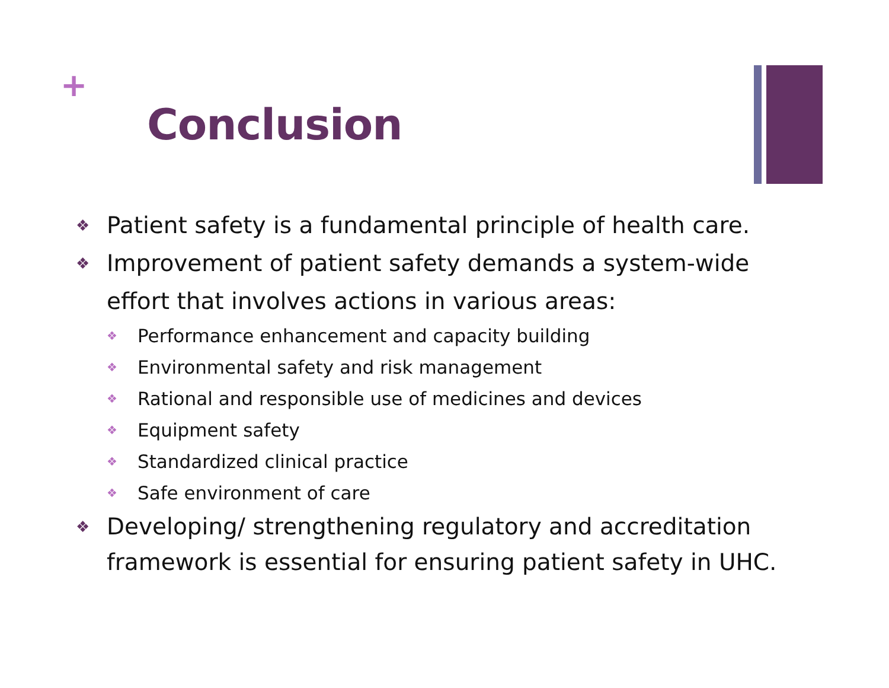+
Conclusion
❖ Patient safety is a fundamental principle of health care.
❖ Improvement of patient safety demands a system-wide effort that involves actions in various areas:
❖ Performance enhancement and capacity building
❖ Environmental safety and risk management
❖ Rational and responsible use of medicines and devices
❖ Equipment safety
❖ Standardized clinical practice
❖ Safe environment of care
❖ Developing/ strengthening regulatory and accreditation framework is essential for ensuring patient safety in UHC.